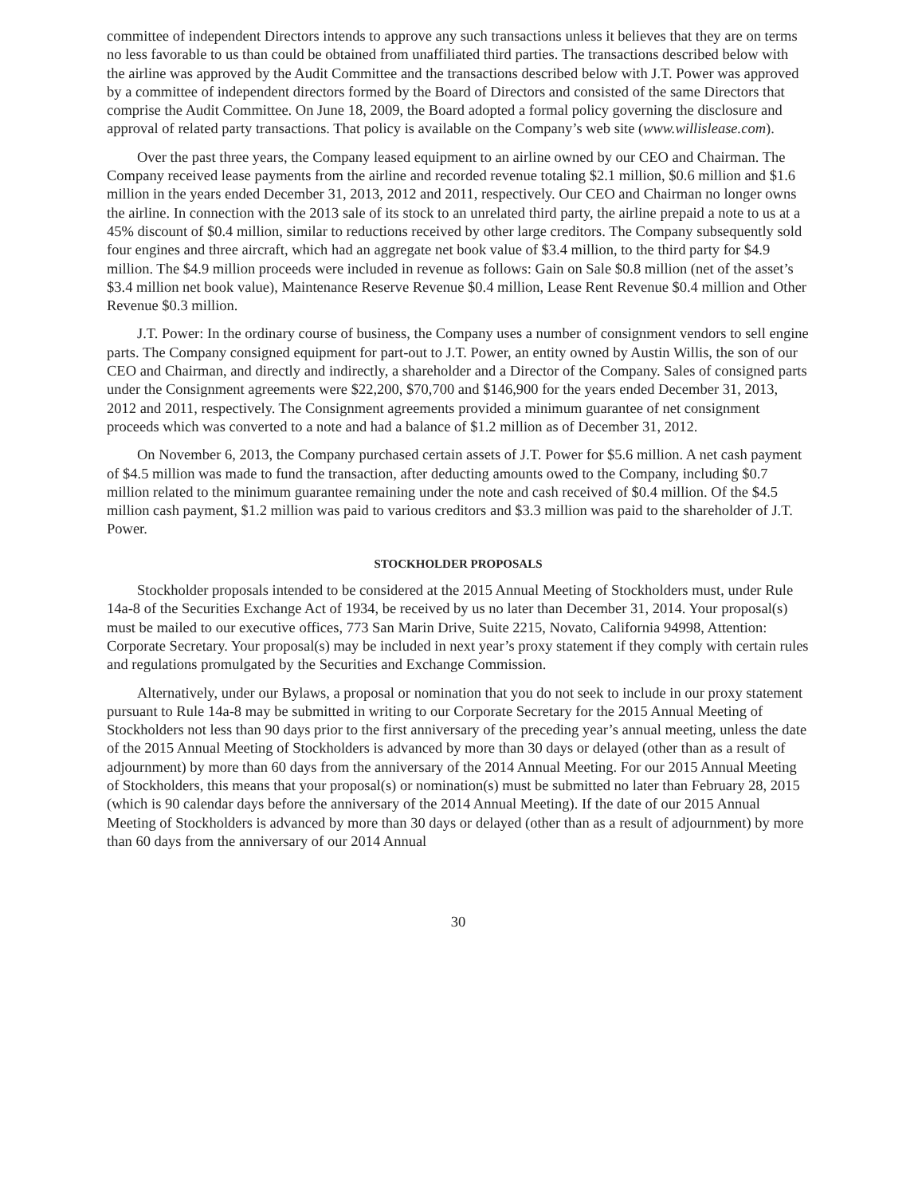committee of independent Directors intends to approve any such transactions unless it believes that they are on terms no less favorable to us than could be obtained from unaffiliated third parties. The transactions described below with the airline was approved by the Audit Committee and the transactions described below with J.T. Power was approved by a committee of independent directors formed by the Board of Directors and consisted of the same Directors that comprise the Audit Committee. On June 18, 2009, the Board adopted a formal policy governing the disclosure and approval of related party transactions. That policy is available on the Company’s web site (www.willislease.com).
Over the past three years, the Company leased equipment to an airline owned by our CEO and Chairman. The Company received lease payments from the airline and recorded revenue totaling $2.1 million, $0.6 million and $1.6 million in the years ended December 31, 2013, 2012 and 2011, respectively. Our CEO and Chairman no longer owns the airline. In connection with the 2013 sale of its stock to an unrelated third party, the airline prepaid a note to us at a 45% discount of $0.4 million, similar to reductions received by other large creditors. The Company subsequently sold four engines and three aircraft, which had an aggregate net book value of $3.4 million, to the third party for $4.9 million. The $4.9 million proceeds were included in revenue as follows: Gain on Sale $0.8 million (net of the asset’s $3.4 million net book value), Maintenance Reserve Revenue $0.4 million, Lease Rent Revenue $0.4 million and Other Revenue $0.3 million.
J.T. Power: In the ordinary course of business, the Company uses a number of consignment vendors to sell engine parts. The Company consigned equipment for part-out to J.T. Power, an entity owned by Austin Willis, the son of our CEO and Chairman, and directly and indirectly, a shareholder and a Director of the Company. Sales of consigned parts under the Consignment agreements were $22,200, $70,700 and $146,900 for the years ended December 31, 2013, 2012 and 2011, respectively. The Consignment agreements provided a minimum guarantee of net consignment proceeds which was converted to a note and had a balance of $1.2 million as of December 31, 2012.
On November 6, 2013, the Company purchased certain assets of J.T. Power for $5.6 million. A net cash payment of $4.5 million was made to fund the transaction, after deducting amounts owed to the Company, including $0.7 million related to the minimum guarantee remaining under the note and cash received of $0.4 million. Of the $4.5 million cash payment, $1.2 million was paid to various creditors and $3.3 million was paid to the shareholder of J.T. Power.
STOCKHOLDER PROPOSALS
Stockholder proposals intended to be considered at the 2015 Annual Meeting of Stockholders must, under Rule 14a-8 of the Securities Exchange Act of 1934, be received by us no later than December 31, 2014. Your proposal(s) must be mailed to our executive offices, 773 San Marin Drive, Suite 2215, Novato, California 94998, Attention: Corporate Secretary. Your proposal(s) may be included in next year’s proxy statement if they comply with certain rules and regulations promulgated by the Securities and Exchange Commission.
Alternatively, under our Bylaws, a proposal or nomination that you do not seek to include in our proxy statement pursuant to Rule 14a-8 may be submitted in writing to our Corporate Secretary for the 2015 Annual Meeting of Stockholders not less than 90 days prior to the first anniversary of the preceding year’s annual meeting, unless the date of the 2015 Annual Meeting of Stockholders is advanced by more than 30 days or delayed (other than as a result of adjournment) by more than 60 days from the anniversary of the 2014 Annual Meeting. For our 2015 Annual Meeting of Stockholders, this means that your proposal(s) or nomination(s) must be submitted no later than February 28, 2015 (which is 90 calendar days before the anniversary of the 2014 Annual Meeting). If the date of our 2015 Annual Meeting of Stockholders is advanced by more than 30 days or delayed (other than as a result of adjournment) by more than 60 days from the anniversary of our 2014 Annual
30